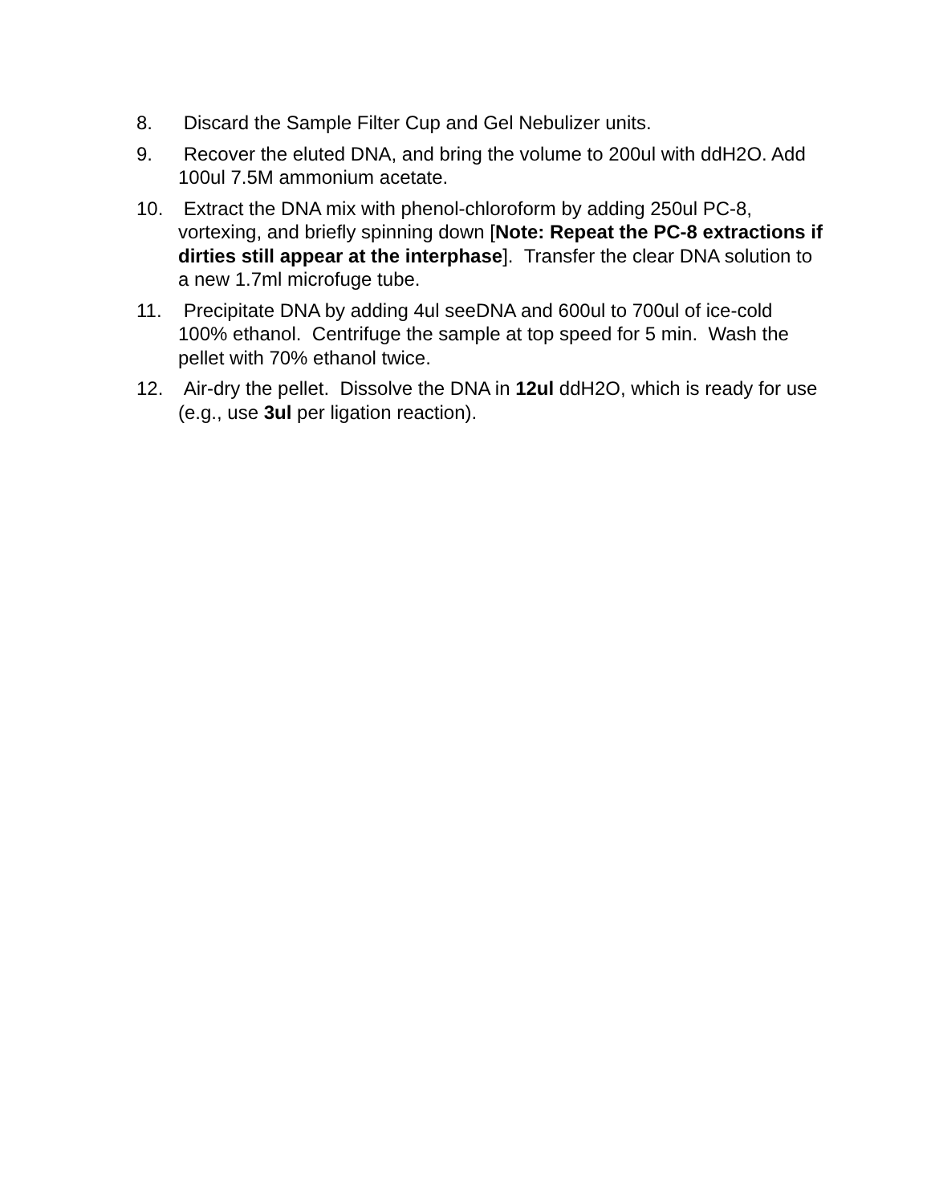8. Discard the Sample Filter Cup and Gel Nebulizer units.
9. Recover the eluted DNA, and bring the volume to 200ul with ddH2O. Add 100ul 7.5M ammonium acetate.
10. Extract the DNA mix with phenol-chloroform by adding 250ul PC-8, vortexing, and briefly spinning down [Note: Repeat the PC-8 extractions if dirties still appear at the interphase]. Transfer the clear DNA solution to a new 1.7ml microfuge tube.
11. Precipitate DNA by adding 4ul seeDNA and 600ul to 700ul of ice-cold 100% ethanol. Centrifuge the sample at top speed for 5 min. Wash the pellet with 70% ethanol twice.
12. Air-dry the pellet. Dissolve the DNA in 12ul ddH2O, which is ready for use (e.g., use 3ul per ligation reaction).